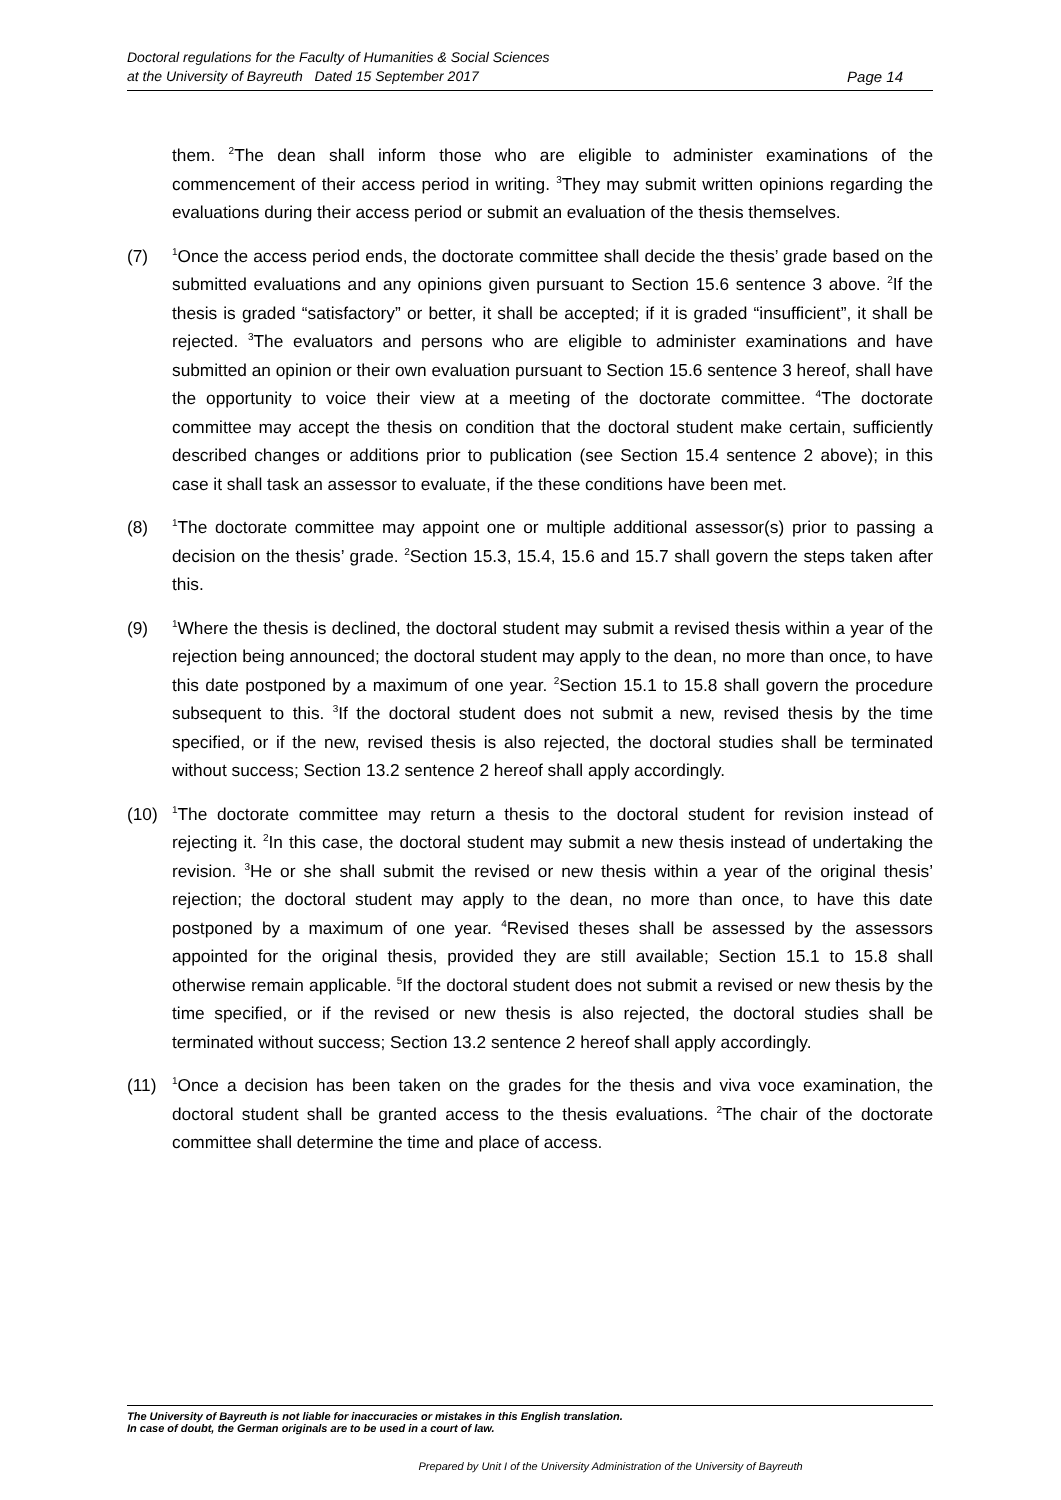Doctoral regulations for the Faculty of Humanities & Social Sciences
at the University of Bayreuth Dated 15 September 2017
Page 14
them. <sup>2</sup>The dean shall inform those who are eligible to administer examinations of the commencement of their access period in writing. <sup>3</sup>They may submit written opinions regarding the evaluations during their access period or submit an evaluation of the thesis themselves.
(7)
<sup>1</sup> Once the access period ends, the doctorate committee shall decide the thesis’ grade based on the submitted evaluations and any opinions given pursuant to Section 15.6 sentence 3 above. <sup>2</sup>If the thesis is graded “satisfactory” or better, it shall be accepted; if it is graded “insufficient”, it shall be rejected. <sup>3</sup>The evaluators and persons who are eligible to administer examinations and have submitted an opinion or their own evaluation pursuant to Section 15.6 sentence 3 hereof, shall have the opportunity to voice their view at a meeting of the doctorate committee. <sup>4</sup>The doctorate committee may accept the thesis on condition that the doctoral student make certain, sufficiently described changes or additions prior to publication (see Section 15.4 sentence 2 above); in this case it shall task an assessor to evaluate, if the these conditions have been met.
(8)
<sup>1</sup> The doctorate committee may appoint one or multiple additional assessor(s) prior to passing a decision on the thesis’ grade. <sup>2</sup>Section 15.3, 15.4, 15.6 and 15.7 shall govern the steps taken after this.
(9)
<sup>1</sup> Where the thesis is declined, the doctoral student may submit a revised thesis within a year of the rejection being announced; the doctoral student may apply to the dean, no more than once, to have this date postponed by a maximum of one year. <sup>2</sup>Section 15.1 to 15.8 shall govern the procedure subsequent to this. <sup>3</sup>If the doctoral student does not submit a new, revised thesis by the time specified, or if the new, revised thesis is also rejected, the doctoral studies shall be terminated without success; Section 13.2 sentence 2 hereof shall apply accordingly.
(10)
<sup>1</sup> The doctorate committee may return a thesis to the doctoral student for revision instead of rejecting it. <sup>2</sup>In this case, the doctoral student may submit a new thesis instead of undertaking the revision. <sup>3</sup>He or she shall submit the revised or new thesis within a year of the original thesis’ rejection; the doctoral student may apply to the dean, no more than once, to have this date postponed by a maximum of one year. <sup>4</sup>Revised theses shall be assessed by the assessors appointed for the original thesis, provided they are still available; Section 15.1 to 15.8 shall otherwise remain applicable. <sup>5</sup>If the doctoral student does not submit a revised or new thesis by the time specified, or if the revised or new thesis is also rejected, the doctoral studies shall be terminated without success; Section 13.2 sentence 2 hereof shall apply accordingly.
(11)
<sup>1</sup> Once a decision has been taken on the grades for the thesis and viva voce examination, the doctoral student shall be granted access to the thesis evaluations. <sup>2</sup>The chair of the doctorate committee shall determine the time and place of access.
The University of Bayreuth is not liable for inaccuracies or mistakes in this English translation.
In case of doubt, the German originals are to be used in a court of law.
Prepared by Unit I of the University Administration of the University of Bayreuth